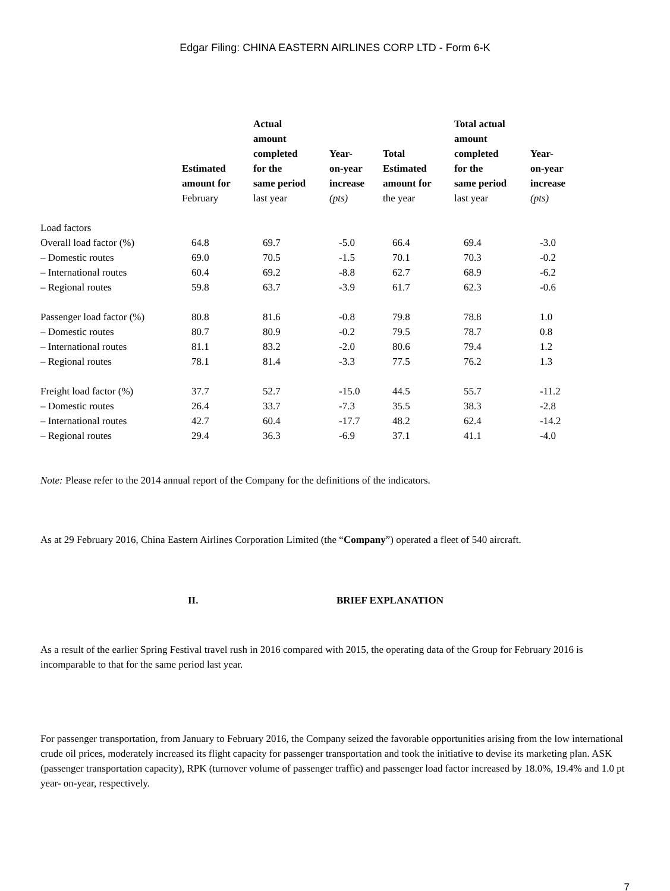Edgar Filing: CHINA EASTERN AIRLINES CORP LTD - Form 6-K
| | Estimated amount for February | Actual amount completed for the same period last year | Year- on-year increase (pts) | Total Estimated amount for the year | Total actual amount completed for the same period last year | Year- on-year increase (pts) |
| --- | --- | --- | --- | --- | --- | --- |
| Load factors | | | | | | |
| Overall load factor (%) | 64.8 | 69.7 | -5.0 | 66.4 | 69.4 | -3.0 |
| – Domestic routes | 69.0 | 70.5 | -1.5 | 70.1 | 70.3 | -0.2 |
| – International routes | 60.4 | 69.2 | -8.8 | 62.7 | 68.9 | -6.2 |
| – Regional routes | 59.8 | 63.7 | -3.9 | 61.7 | 62.3 | -0.6 |
| Passenger load factor (%) | 80.8 | 81.6 | -0.8 | 79.8 | 78.8 | 1.0 |
| – Domestic routes | 80.7 | 80.9 | -0.2 | 79.5 | 78.7 | 0.8 |
| – International routes | 81.1 | 83.2 | -2.0 | 80.6 | 79.4 | 1.2 |
| – Regional routes | 78.1 | 81.4 | -3.3 | 77.5 | 76.2 | 1.3 |
| Freight load factor (%) | 37.7 | 52.7 | -15.0 | 44.5 | 55.7 | -11.2 |
| – Domestic routes | 26.4 | 33.7 | -7.3 | 35.5 | 38.3 | -2.8 |
| – International routes | 42.7 | 60.4 | -17.7 | 48.2 | 62.4 | -14.2 |
| – Regional routes | 29.4 | 36.3 | -6.9 | 37.1 | 41.1 | -4.0 |
Note: Please refer to the 2014 annual report of the Company for the definitions of the indicators.
As at 29 February 2016, China Eastern Airlines Corporation Limited (the “Company”) operated a fleet of 540 aircraft.
II. BRIEF EXPLANATION
As a result of the earlier Spring Festival travel rush in 2016 compared with 2015, the operating data of the Group for February 2016 is incomparable to that for the same period last year.
For passenger transportation, from January to February 2016, the Company seized the favorable opportunities arising from the low international crude oil prices, moderately increased its flight capacity for passenger transportation and took the initiative to devise its marketing plan. ASK (passenger transportation capacity), RPK (turnover volume of passenger traffic) and passenger load factor increased by 18.0%, 19.4% and 1.0 pt year- on-year, respectively.
7